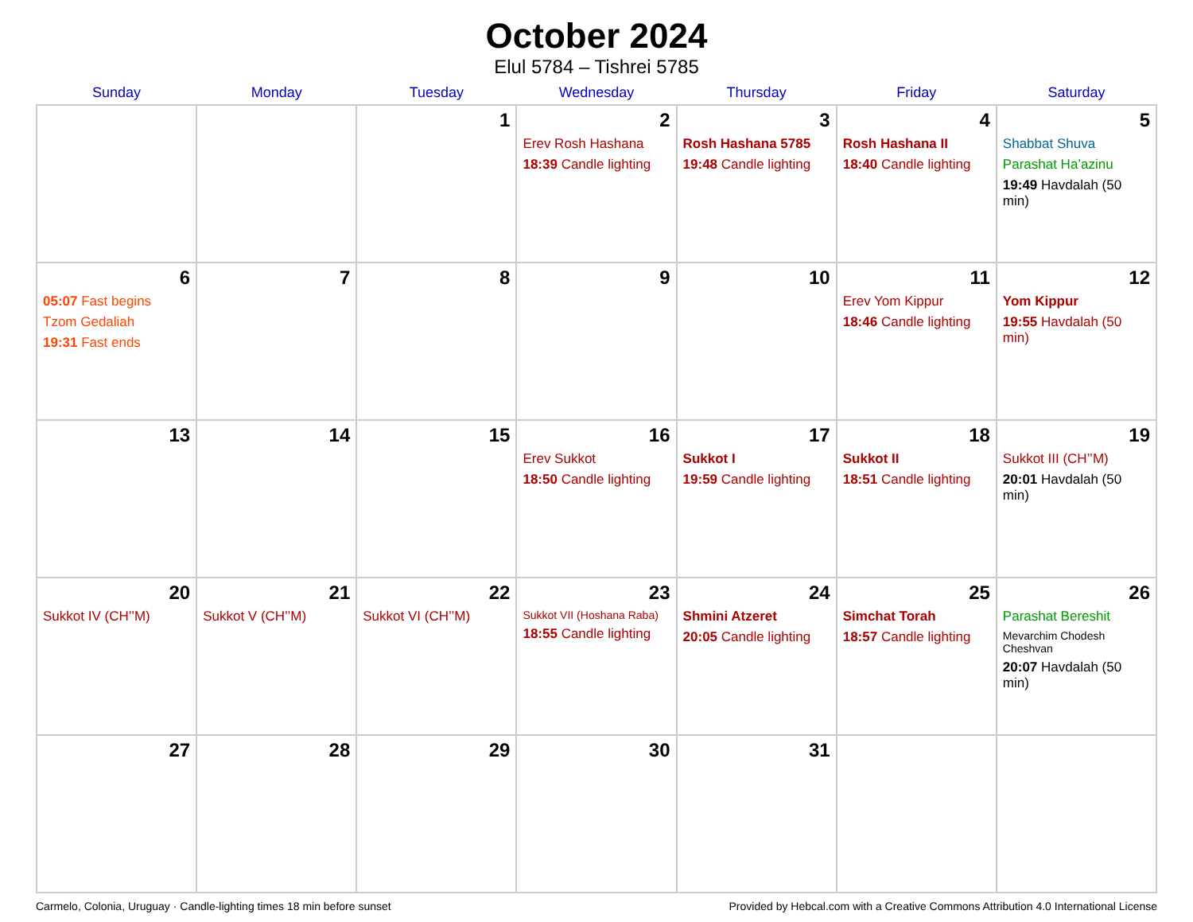October 2024
Elul 5784 – Tishrei 5785
| Sunday | Monday | Tuesday | Wednesday | Thursday | Friday | Saturday |
| --- | --- | --- | --- | --- | --- | --- |
| | | 1 | 2 Erev Rosh Hashana 18:39 Candle lighting | 3 Rosh Hashana 5785 19:48 Candle lighting | 4 Rosh Hashana II 18:40 Candle lighting | 5 Shabbat Shuva Parashat Ha’azinu 19:49 Havdalah (50 min) |
| 6 05:07 Fast begins Tzom Gedaliah 19:31 Fast ends | 7 | 8 | 9 | 10 | 11 Erev Yom Kippur 18:46 Candle lighting | 12 Yom Kippur 19:55 Havdalah (50 min) |
| 13 | 14 | 15 | 16 Erev Sukkot 18:50 Candle lighting | 17 Sukkot I 19:59 Candle lighting | 18 Sukkot II 18:51 Candle lighting | 19 Sukkot III (CH’’M) 20:01 Havdalah (50 min) |
| 20 Sukkot IV (CH’’M) | 21 Sukkot V (CH’’M) | 22 Sukkot VI (CH’’M) | 23 Sukkot VII (Hoshana Raba) 18:55 Candle lighting | 24 Shmini Atzeret 20:05 Candle lighting | 25 Simchat Torah 18:57 Candle lighting | 26 Parashat Bereshit Mevarchim Chodesh Cheshvan 20:07 Havdalah (50 min) |
| 27 | 28 | 29 | 30 | 31 | | |
Carmelo, Colonia, Uruguay · Candle-lighting times 18 min before sunset Provided by Hebcal.com with a Creative Commons Attribution 4.0 International License